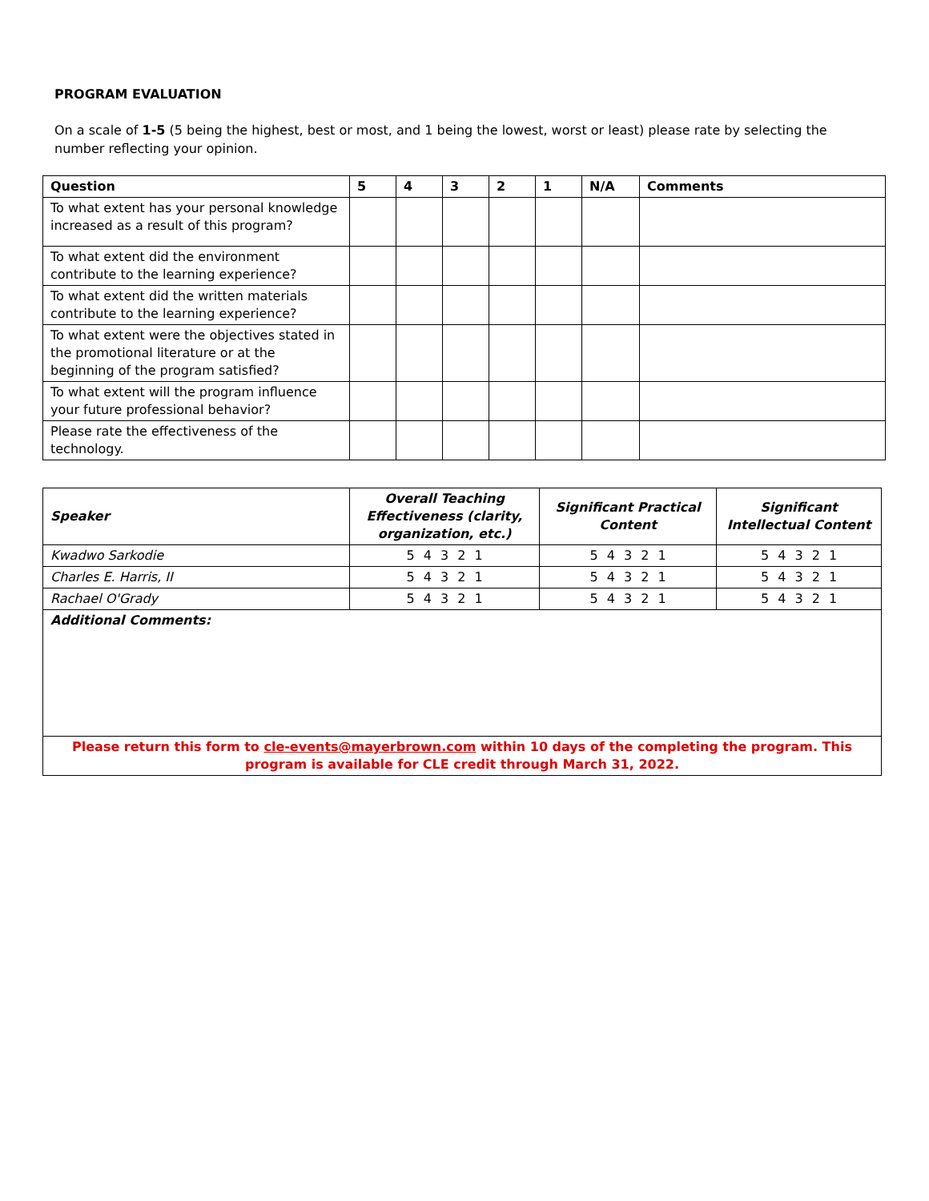PROGRAM EVALUATION
On a scale of 1-5 (5 being the highest, best or most, and 1 being the lowest, worst or least) please rate by selecting the number reflecting your opinion.
| Question | 5 | 4 | 3 | 2 | 1 | N/A | Comments |
| --- | --- | --- | --- | --- | --- | --- | --- |
| To what extent has your personal knowledge increased as a result of this program? | | | | | | | |
| To what extent did the environment contribute to the learning experience? | | | | | | | |
| To what extent did the written materials contribute to the learning experience? | | | | | | | |
| To what extent were the objectives stated in the promotional literature or at the beginning of the program satisfied? | | | | | | | |
| To what extent will the program influence your future professional behavior? | | | | | | | |
| Please rate the effectiveness of the technology. | | | | | | | |
| Speaker | Overall Teaching Effectiveness (clarity, organization, etc.) | Significant Practical Content | Significant Intellectual Content |
| --- | --- | --- | --- |
| Kwadwo Sarkodie | 5 4 3 2 1 | 5 4 3 2 1 | 5 4 3 2 1 |
| Charles E. Harris, II | 5 4 3 2 1 | 5 4 3 2 1 | 5 4 3 2 1 |
| Rachael O'Grady | 5 4 3 2 1 | 5 4 3 2 1 | 5 4 3 2 1 |
| Additional Comments: | | | |
| Please return this form to cle-events@mayerbrown.com within 10 days of the completing the program. This program is available for CLE credit through March 31, 2022. | | | |